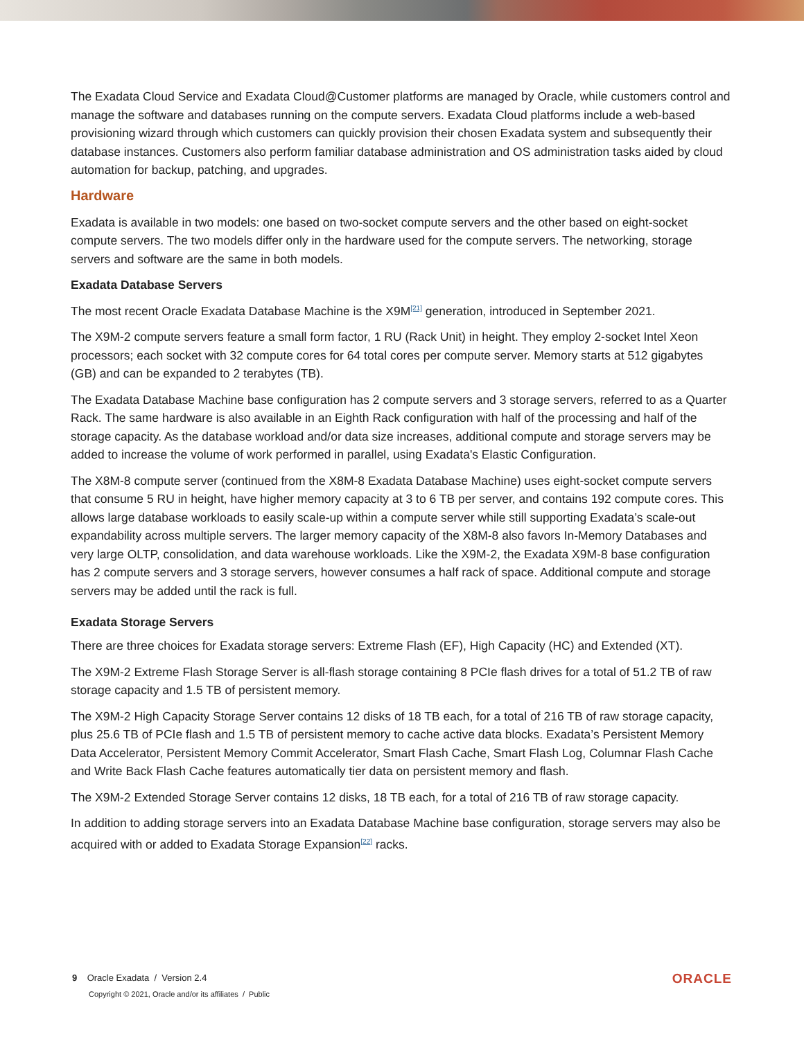The Exadata Cloud Service and Exadata Cloud@Customer platforms are managed by Oracle, while customers control and manage the software and databases running on the compute servers. Exadata Cloud platforms include a web-based provisioning wizard through which customers can quickly provision their chosen Exadata system and subsequently their database instances. Customers also perform familiar database administration and OS administration tasks aided by cloud automation for backup, patching, and upgrades.
Hardware
Exadata is available in two models: one based on two-socket compute servers and the other based on eight-socket compute servers. The two models differ only in the hardware used for the compute servers. The networking, storage servers and software are the same in both models.
Exadata Database Servers
The most recent Oracle Exadata Database Machine is the X9M<sup>[21]</sup> generation, introduced in September 2021.
The X9M-2 compute servers feature a small form factor, 1 RU (Rack Unit) in height. They employ 2-socket Intel Xeon processors; each socket with 32 compute cores for 64 total cores per compute server. Memory starts at 512 gigabytes (GB) and can be expanded to 2 terabytes (TB).
The Exadata Database Machine base configuration has 2 compute servers and 3 storage servers, referred to as a Quarter Rack. The same hardware is also available in an Eighth Rack configuration with half of the processing and half of the storage capacity. As the database workload and/or data size increases, additional compute and storage servers may be added to increase the volume of work performed in parallel, using Exadata's Elastic Configuration.
The X8M-8 compute server (continued from the X8M-8 Exadata Database Machine) uses eight-socket compute servers that consume 5 RU in height, have higher memory capacity at 3 to 6 TB per server, and contains 192 compute cores. This allows large database workloads to easily scale-up within a compute server while still supporting Exadata’s scale-out expandability across multiple servers. The larger memory capacity of the X8M-8 also favors In-Memory Databases and very large OLTP, consolidation, and data warehouse workloads. Like the X9M-2, the Exadata X9M-8 base configuration has 2 compute servers and 3 storage servers, however consumes a half rack of space. Additional compute and storage servers may be added until the rack is full.
Exadata Storage Servers
There are three choices for Exadata storage servers: Extreme Flash (EF), High Capacity (HC) and Extended (XT).
The X9M-2 Extreme Flash Storage Server is all-flash storage containing 8 PCIe flash drives for a total of 51.2 TB of raw storage capacity and 1.5 TB of persistent memory.
The X9M-2 High Capacity Storage Server contains 12 disks of 18 TB each, for a total of 216 TB of raw storage capacity, plus 25.6 TB of PCIe flash and 1.5 TB of persistent memory to cache active data blocks. Exadata’s Persistent Memory Data Accelerator, Persistent Memory Commit Accelerator, Smart Flash Cache, Smart Flash Log, Columnar Flash Cache and Write Back Flash Cache features automatically tier data on persistent memory and flash.
The X9M-2 Extended Storage Server contains 12 disks, 18 TB each, for a total of 216 TB of raw storage capacity.
In addition to adding storage servers into an Exadata Database Machine base configuration, storage servers may also be acquired with or added to Exadata Storage Expansion<sup>[22]</sup> racks.
ORACLE
9 Oracle Exadata / Version 2.4
Copyright © 2021, Oracle and/or its affiliates / Public